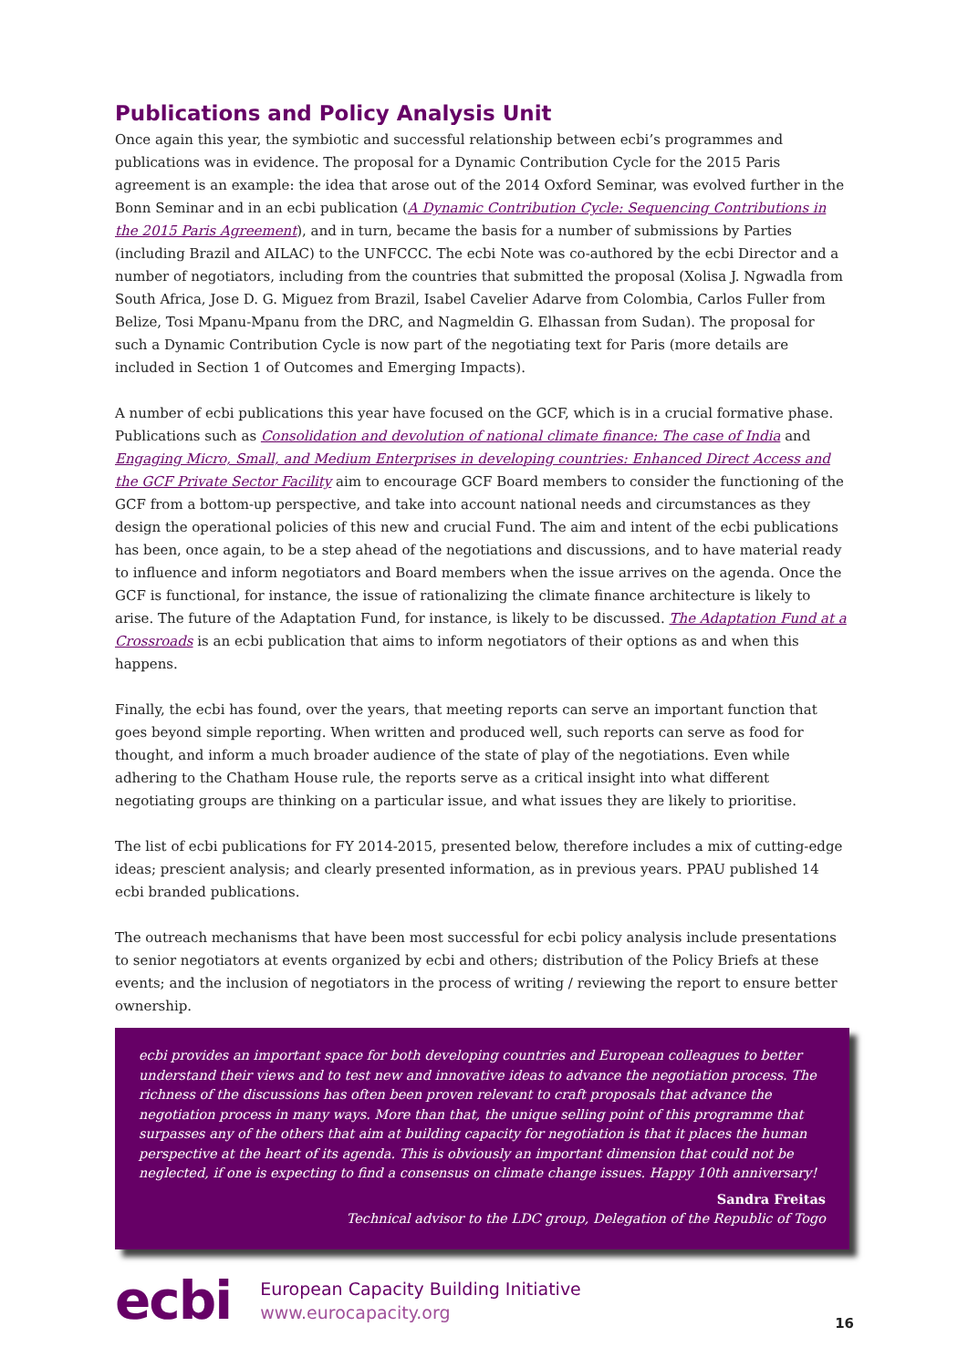Publications and Policy Analysis Unit
Once again this year, the symbiotic and successful relationship between ecbi’s programmes and publications was in evidence. The proposal for a Dynamic Contribution Cycle for the 2015 Paris agreement is an example: the idea that arose out of the 2014 Oxford Seminar, was evolved further in the Bonn Seminar and in an ecbi publication (A Dynamic Contribution Cycle: Sequencing Contributions in the 2015 Paris Agreement), and in turn, became the basis for a number of submissions by Parties (including Brazil and AILAC) to the UNFCCC. The ecbi Note was co-authored by the ecbi Director and a number of negotiators, including from the countries that submitted the proposal (Xolisa J. Ngwadla from South Africa, Jose D. G. Miguez from Brazil, Isabel Cavelier Adarve from Colombia, Carlos Fuller from Belize, Tosi Mpanu-Mpanu from the DRC, and Nagmeldin G. Elhassan from Sudan). The proposal for such a Dynamic Contribution Cycle is now part of the negotiating text for Paris (more details are included in Section 1 of Outcomes and Emerging Impacts).
A number of ecbi publications this year have focused on the GCF, which is in a crucial formative phase. Publications such as Consolidation and devolution of national climate finance: The case of India and Engaging Micro, Small, and Medium Enterprises in developing countries: Enhanced Direct Access and the GCF Private Sector Facility aim to encourage GCF Board members to consider the functioning of the GCF from a bottom-up perspective, and take into account national needs and circumstances as they design the operational policies of this new and crucial Fund. The aim and intent of the ecbi publications has been, once again, to be a step ahead of the negotiations and discussions, and to have material ready to influence and inform negotiators and Board members when the issue arrives on the agenda. Once the GCF is functional, for instance, the issue of rationalizing the climate finance architecture is likely to arise. The future of the Adaptation Fund, for instance, is likely to be discussed. The Adaptation Fund at a Crossroads is an ecbi publication that aims to inform negotiators of their options as and when this happens.
Finally, the ecbi has found, over the years, that meeting reports can serve an important function that goes beyond simple reporting. When written and produced well, such reports can serve as food for thought, and inform a much broader audience of the state of play of the negotiations. Even while adhering to the Chatham House rule, the reports serve as a critical insight into what different negotiating groups are thinking on a particular issue, and what issues they are likely to prioritise.
The list of ecbi publications for FY 2014-2015, presented below, therefore includes a mix of cutting-edge ideas; prescient analysis; and clearly presented information, as in previous years. PPAU published 14 ecbi branded publications.
The outreach mechanisms that have been most successful for ecbi policy analysis include presentations to senior negotiators at events organized by ecbi and others; distribution of the Policy Briefs at these events; and the inclusion of negotiators in the process of writing / reviewing the report to ensure better ownership.
ecbi provides an important space for both developing countries and European colleagues to better understand their views and to test new and innovative ideas to advance the negotiation process. The richness of the discussions has often been proven relevant to craft proposals that advance the negotiation process in many ways. More than that, the unique selling point of this programme that surpasses any of the others that aim at building capacity for negotiation is that it places the human perspective at the heart of its agenda. This is obviously an important dimension that could not be neglected, if one is expecting to find a consensus on climate change issues. Happy 10th anniversary!
Sandra Freitas
Technical advisor to the LDC group, Delegation of the Republic of Togo
ecbi
European Capacity Building Initiative
www.eurocapacity.org
16